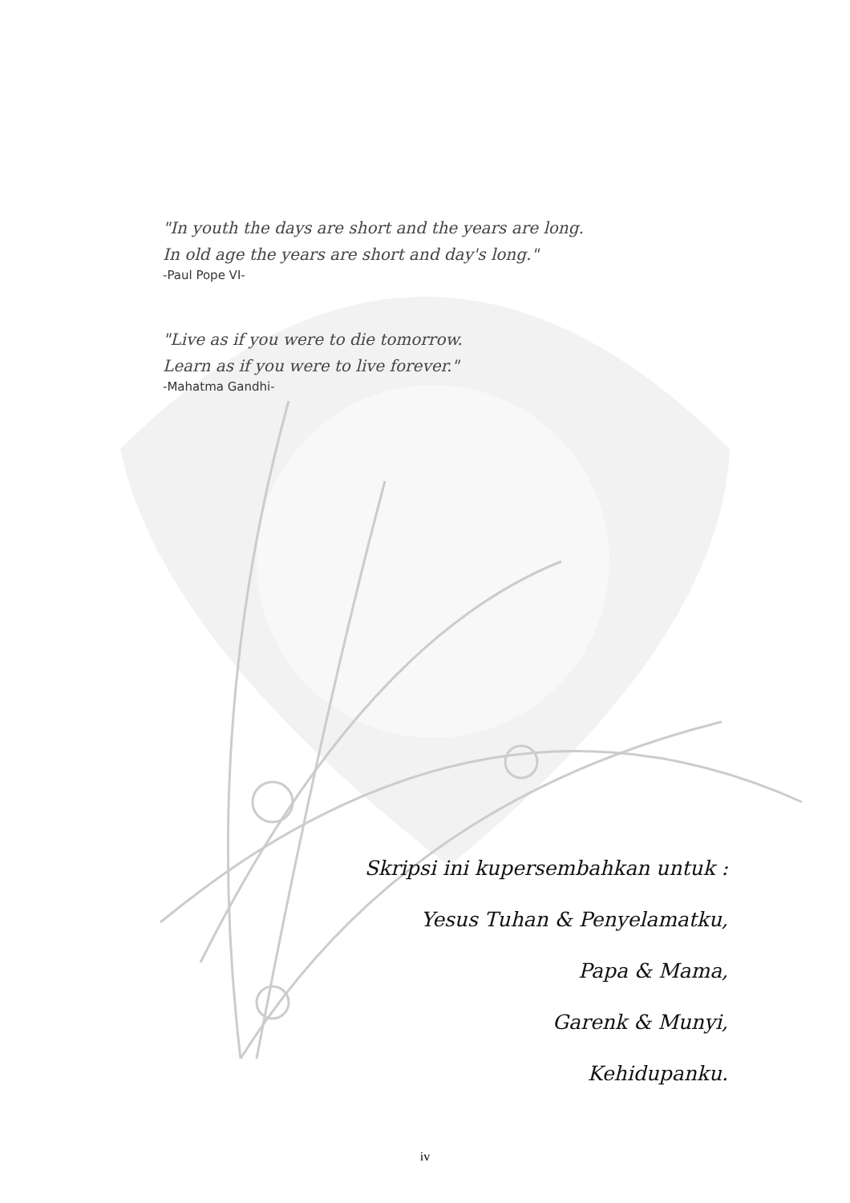"In youth the days are short and the years are long.
In old age the years are short and day's long."
-Paul Pope VI-
"Live as if you were to die tomorrow.
Learn as if you were to live forever."
-Mahatma Gandhi-
Skripsi ini kupersembahkan untuk :
Yesus Tuhan & Penyelamatku,
Papa & Mama,
Garenk & Munyi,
Kehidupanku.
iv